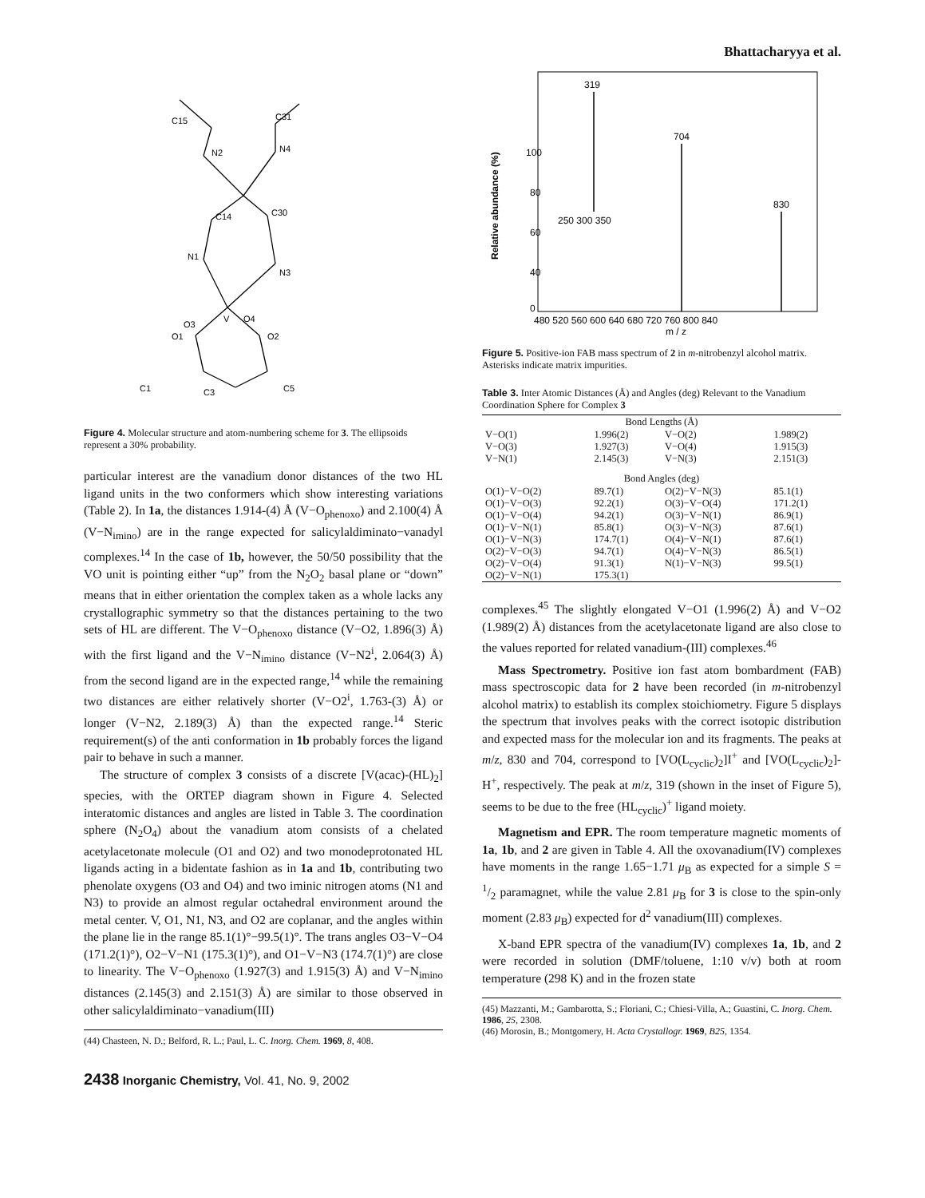Bhattacharyya et al.
V
O3
O4
O1
O2
N1
N3
C14
C30
N2
N4
C15
C31
C1
C3
C5
Figure 4. Molecular structure and atom-numbering scheme for 3. The ellipsoids represent a 30% probability.
particular interest are the vanadium donor distances of the two HL ligand units in the two conformers which show interesting variations (Table 2). In 1a, the distances 1.914-(4) Å (V−O<sub>phenoxo</sub>) and 2.100(4) Å (V−N<sub>imino</sub>) are in the range expected for salicylaldiminato−vanadyl complexes.<sup>14</sup> In the case of 1b, however, the 50/50 possibility that the VO unit is pointing either “up” from the N<sub>2</sub>O<sub>2</sub> basal plane or “down” means that in either orientation the complex taken as a whole lacks any crystallographic symmetry so that the distances pertaining to the two sets of HL are different. The V−O<sub>phenoxo</sub> distance (V−O2, 1.896(3) Å) with the first ligand and the V−N<sub>imino</sub> distance (V−N2<sup>i</sup>, 2.064(3) Å) from the second ligand are in the expected range,<sup>14</sup> while the remaining two distances are either relatively shorter (V−O2<sup>i</sup>, 1.763-(3) Å) or longer (V−N2, 2.189(3) Å) than the expected range.<sup>14</sup> Steric requirement(s) of the anti conformation in 1b probably forces the ligand pair to behave in such a manner.
The structure of complex 3 consists of a discrete [V(acac)-(HL)<sub>2</sub>] species, with the ORTEP diagram shown in Figure 4. Selected interatomic distances and angles are listed in Table 3. The coordination sphere (N<sub>2</sub>O<sub>4</sub>) about the vanadium atom consists of a chelated acetylacetonate molecule (O1 and O2) and two monodeprotonated HL ligands acting in a bidentate fashion as in 1a and 1b, contributing two phenolate oxygens (O3 and O4) and two iminic nitrogen atoms (N1 and N3) to provide an almost regular octahedral environment around the metal center. V, O1, N1, N3, and O2 are coplanar, and the angles within the plane lie in the range 85.1(1)°−99.5(1)°. The trans angles O3−V−O4 (171.2(1)°), O2−V−N1 (175.3(1)°), and O1−V−N3 (174.7(1)°) are close to linearity. The V−O<sub>phenoxo</sub> (1.927(3) and 1.915(3) Å) and V−N<sub>imino</sub> distances (2.145(3) and 2.151(3) Å) are similar to those observed in other salicylaldiminato−vanadium(III)
(44) Chasteen, N. D.; Belford, R. L.; Paul, L. C. Inorg. Chem. 1969, 8, 408.
2438 Inorganic Chemistry, Vol. 41, No. 9, 2002
319
704
830
250 300 350
100
80
60
40
0
480 520 560 600 640 680 720 760 800 840
m / z
Relative abundance (%)
Figure 5. Positive-ion FAB mass spectrum of 2 in m-nitrobenzyl alcohol matrix. Asterisks indicate matrix impurities.
Table 3. Inter Atomic Distances (Å) and Angles (deg) Relevant to the Vanadium Coordination Sphere for Complex 3
| Bond Lengths (Å) | | | |
| --- | --- | --- | --- |
| V−O(1) | 1.996(2) | V−O(2) | 1.989(2) |
| V−O(3) | 1.927(3) | V−O(4) | 1.915(3) |
| V−N(1) | 2.145(3) | V−N(3) | 2.151(3) |
| Bond Angles (deg) | | | |
| O(1)−V−O(2) | 89.7(1) | O(2)−V−N(3) | 85.1(1) |
| O(1)−V−O(3) | 92.2(1) | O(3)−V−O(4) | 171.2(1) |
| O(1)−V−O(4) | 94.2(1) | O(3)−V−N(1) | 86.9(1) |
| O(1)−V−N(1) | 85.8(1) | O(3)−V−N(3) | 87.6(1) |
| O(1)−V−N(3) | 174.7(1) | O(4)−V−N(1) | 87.6(1) |
| O(2)−V−O(3) | 94.7(1) | O(4)−V−N(3) | 86.5(1) |
| O(2)−V−O(4) | 91.3(1) | N(1)−V−N(3) | 99.5(1) |
| O(2)−V−N(1) | 175.3(1) | | |
complexes.<sup>45</sup> The slightly elongated V−O1 (1.996(2) Å) and V−O2 (1.989(2) Å) distances from the acetylacetonate ligand are also close to the values reported for related vanadium-(III) complexes.<sup>46</sup>
Mass Spectrometry. Positive ion fast atom bombardment (FAB) mass spectroscopic data for 2 have been recorded (in m-nitrobenzyl alcohol matrix) to establish its complex stoichiometry. Figure 5 displays the spectrum that involves peaks with the correct isotopic distribution and expected mass for the molecular ion and its fragments. The peaks at m/z, 830 and 704, correspond to [VO(L<sub>cyclic</sub>)<sub>2</sub>]I<sup>+</sup> and [VO(L<sub>cyclic</sub>)<sub>2</sub>]-H<sup>+</sup>, respectively. The peak at m/z, 319 (shown in the inset of Figure 5), seems to be due to the free (HL<sub>cyclic</sub>)<sup>+</sup> ligand moiety.
Magnetism and EPR. The room temperature magnetic moments of 1a, 1b, and 2 are given in Table 4. All the oxovanadium(IV) complexes have moments in the range 1.65−1.71 μ<sub>B</sub> as expected for a simple S = 1/2 paramagnet, while the value 2.81 μ<sub>B</sub> for 3 is close to the spin-only moment (2.83 μ<sub>B</sub>) expected for d<sup>2</sup> vanadium(III) complexes.
X-band EPR spectra of the vanadium(IV) complexes 1a, 1b, and 2 were recorded in solution (DMF/toluene, 1:10 v/v) both at room temperature (298 K) and in the frozen state
(45) Mazzanti, M.; Gambarotta, S.; Floriani, C.; Chiesi-Villa, A.; Guastini, C. Inorg. Chem. 1986, 25, 2308.
(46) Morosin, B.; Montgomery, H. Acta Crystallogr. 1969, B25, 1354.